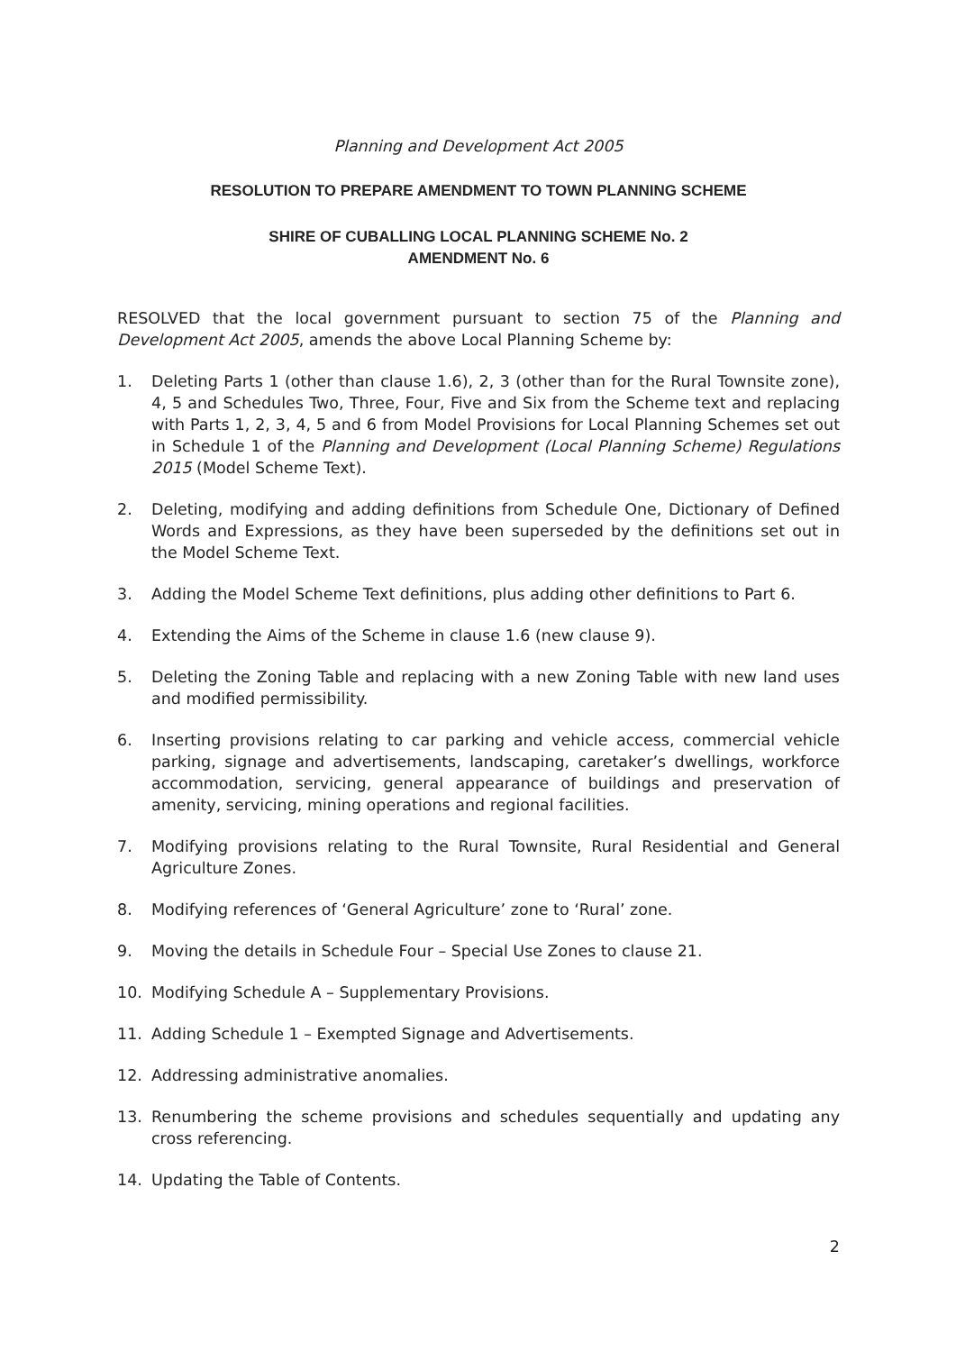Planning and Development Act 2005
RESOLUTION TO PREPARE AMENDMENT TO TOWN PLANNING SCHEME
SHIRE OF CUBALLING LOCAL PLANNING SCHEME No. 2
AMENDMENT No. 6
RESOLVED that the local government pursuant to section 75 of the Planning and Development Act 2005, amends the above Local Planning Scheme by:
1. Deleting Parts 1 (other than clause 1.6), 2, 3 (other than for the Rural Townsite zone), 4, 5 and Schedules Two, Three, Four, Five and Six from the Scheme text and replacing with Parts 1, 2, 3, 4, 5 and 6 from Model Provisions for Local Planning Schemes set out in Schedule 1 of the Planning and Development (Local Planning Scheme) Regulations 2015 (Model Scheme Text).
2. Deleting, modifying and adding definitions from Schedule One, Dictionary of Defined Words and Expressions, as they have been superseded by the definitions set out in the Model Scheme Text.
3. Adding the Model Scheme Text definitions, plus adding other definitions to Part 6.
4. Extending the Aims of the Scheme in clause 1.6 (new clause 9).
5. Deleting the Zoning Table and replacing with a new Zoning Table with new land uses and modified permissibility.
6. Inserting provisions relating to car parking and vehicle access, commercial vehicle parking, signage and advertisements, landscaping, caretaker’s dwellings, workforce accommodation, servicing, general appearance of buildings and preservation of amenity, servicing, mining operations and regional facilities.
7. Modifying provisions relating to the Rural Townsite, Rural Residential and General Agriculture Zones.
8. Modifying references of ‘General Agriculture’ zone to ‘Rural’ zone.
9. Moving the details in Schedule Four – Special Use Zones to clause 21.
10. Modifying Schedule A – Supplementary Provisions.
11. Adding Schedule 1 – Exempted Signage and Advertisements.
12. Addressing administrative anomalies.
13. Renumbering the scheme provisions and schedules sequentially and updating any cross referencing.
14. Updating the Table of Contents.
2